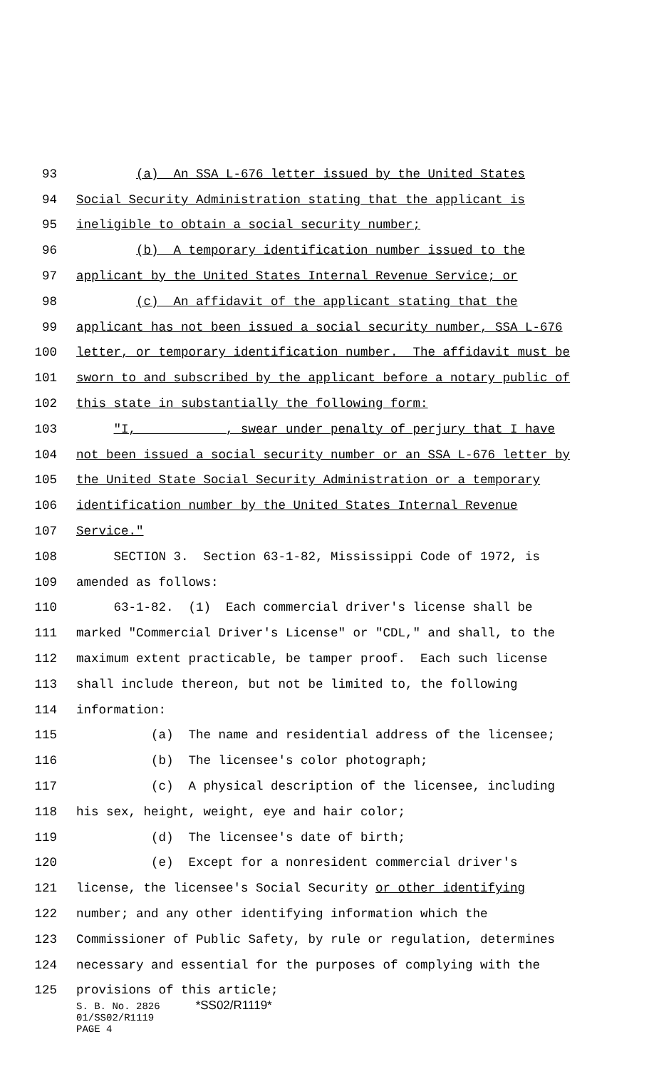93 (a) An SSA L-676 letter issued by the United States
94 Social Security Administration stating that the applicant is
95 ineligible to obtain a social security number;
96 (b) A temporary identification number issued to the
97 applicant by the United States Internal Revenue Service; or
98 (c) An affidavit of the applicant stating that the
99 applicant has not been issued a social security number, SSA L-676
100 letter, or temporary identification number. The affidavit must be
101 sworn to and subscribed by the applicant before a notary public of
102 this state in substantially the following form:
103 "I, ___________, swear under penalty of perjury that I have
104 not been issued a social security number or an SSA L-676 letter by
105 the United State Social Security Administration or a temporary
106 identification number by the United States Internal Revenue
107 Service."
108 SECTION 3. Section 63-1-82, Mississippi Code of 1972, is
109 amended as follows:
110 63-1-82. (1) Each commercial driver's license shall be
111 marked "Commercial Driver's License" or "CDL," and shall, to the
112 maximum extent practicable, be tamper proof. Each such license
113 shall include thereon, but not be limited to, the following
114 information:
115 (a) The name and residential address of the licensee;
116 (b) The licensee's color photograph;
117 (c) A physical description of the licensee, including
118 his sex, height, weight, eye and hair color;
119 (d) The licensee's date of birth;
120 (e) Except for a nonresident commercial driver's
121 license, the licensee's Social Security or other identifying
122 number; and any other identifying information which the
123 Commissioner of Public Safety, by rule or regulation, determines
124 necessary and essential for the purposes of complying with the
125 provisions of this article;
S. B. No. 2826 *SS02/R1119*
01/SS02/R1119
PAGE 4